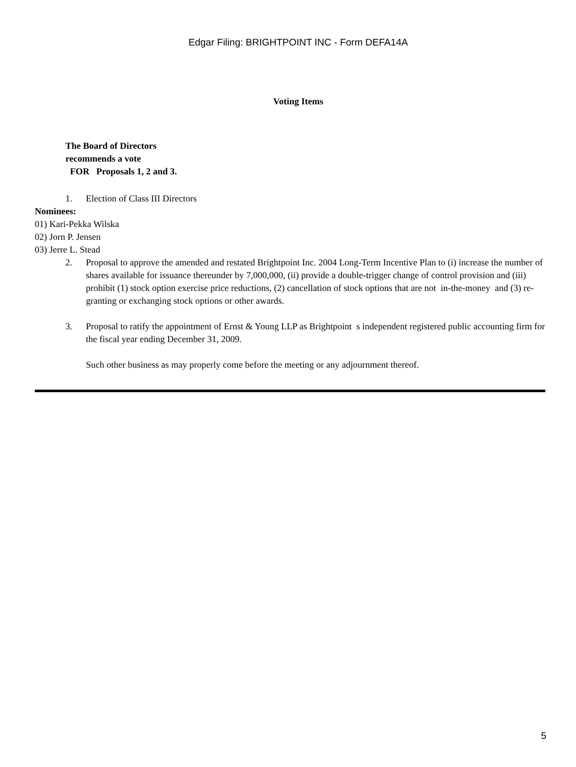Edgar Filing: BRIGHTPOINT INC - Form DEFA14A
Voting Items
The Board of Directors
recommends a vote
FOR Proposals 1, 2 and 3.
1. Election of Class III Directors
Nominees:
01) Kari-Pekka Wilska
02) Jorn P. Jensen
03) Jerre L. Stead
2. Proposal to approve the amended and restated Brightpoint Inc. 2004 Long-Term Incentive Plan to (i) increase the number of shares available for issuance thereunder by 7,000,000, (ii) provide a double-trigger change of control provision and (iii) prohibit (1) stock option exercise price reductions, (2) cancellation of stock options that are not in-the-money and (3) re-granting or exchanging stock options or other awards.
3. Proposal to ratify the appointment of Ernst & Young LLP as Brightpoint s independent registered public accounting firm for the fiscal year ending December 31, 2009.
Such other business as may properly come before the meeting or any adjournment thereof.
5